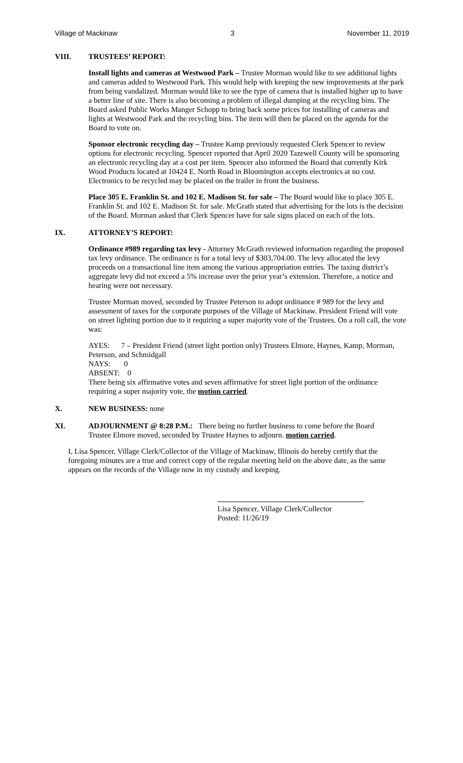Village of Mackinaw 3 November 11, 2019
VIII. TRUSTEES’ REPORT:
Install lights and cameras at Westwood Park – Trustee Morman would like to see additional lights and cameras added to Westwood Park. This would help with keeping the new improvements at the park from being vandalized. Morman would like to see the type of camera that is installed higher up to have a better line of site. There is also becoming a problem of illegal dumping at the recycling bins. The Board asked Public Works Manger Schopp to bring back some prices for installing of cameras and lights at Westwood Park and the recycling bins. The item will then be placed on the agenda for the Board to vote on.
Sponsor electronic recycling day – Trustee Kamp previously requested Clerk Spencer to review options for electronic recycling. Spencer reported that April 2020 Tazewell County will be sponsoring an electronic recycling day at a cost per item. Spencer also informed the Board that currently Kirk Wood Products located at 10424 E. North Road in Bloomington accepts electronics at no cost. Electronics to be recycled may be placed on the trailer in front the business.
Place 305 E. Franklin St. and 102 E. Madison St. for sale – The Board would like to place 305 E. Franklin St. and 102 E. Madison St. for sale. McGrath stated that advertising for the lots is the decision of the Board. Morman asked that Clerk Spencer have for sale signs placed on each of the lots.
IX. ATTORNEY’S REPORT:
Ordinance #989 regarding tax levy - Attorney McGrath reviewed information regarding the proposed tax levy ordinance. The ordinance is for a total levy of $303,704.00. The levy allocated the levy proceeds on a transactional line item among the various appropriation entries. The taxing district’s aggregate levy did not exceed a 5% increase over the prior year’s extension. Therefore, a notice and hearing were not necessary.
Trustee Morman moved, seconded by Trustee Peterson to adopt ordinance # 989 for the levy and assessment of taxes for the corporate purposes of the Village of Mackinaw. President Friend will vote on street lighting portion due to it requiring a super majority vote of the Trustees. On a roll call, the vote was:
AYES: 7 – President Friend (street light portion only) Trustees Elmore, Haynes, Kamp, Morman, Peterson, and Schmidgall
NAYS: 0
ABSENT: 0
There being six affirmative votes and seven affirmative for street light portion of the ordinance requiring a super majority vote, the motion carried.
X. NEW BUSINESS: none
XI. ADJOURNMENT @ 8:28 P.M.: There being no further business to come before the Board
Trustee Elmore moved, seconded by Trustee Haynes to adjourn. motion carried.
I, Lisa Spencer, Village Clerk/Collector of the Village of Mackinaw, Illinois do hereby certify that the foregoing minutes are a true and correct copy of the regular meeting held on the above date, as the same appears on the records of the Village now in my custody and keeping.
Lisa Spencer, Village Clerk/Collector
Posted: 11/26/19